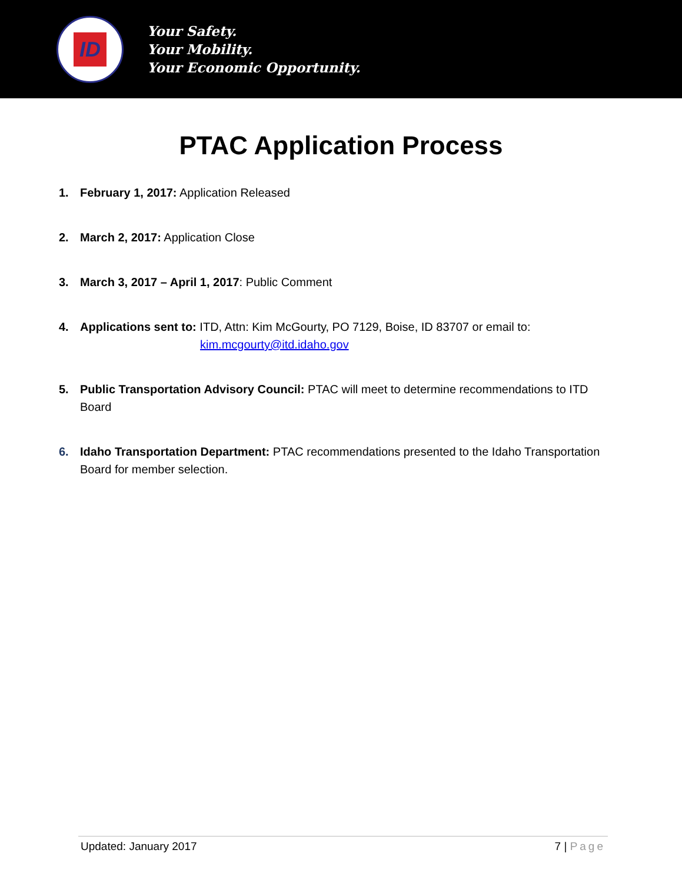ID
Your Safety.
Your Mobility.
Your Economic Opportunity.
PTAC Application Process
1. February 1, 2017: Application Released
2. March 2, 2017: Application Close
3. March 3, 2017 – April 1, 2017: Public Comment
4. Applications sent to: ITD, Attn: Kim McGourty, PO 7129, Boise, ID 83707 or email to:
kim.mcgourty@itd.idaho.gov
5. Public Transportation Advisory Council: PTAC will meet to determine recommendations to ITD Board
6. Idaho Transportation Department: PTAC recommendations presented to the Idaho Transportation Board for member selection.
Updated: January 2017 7 | Page